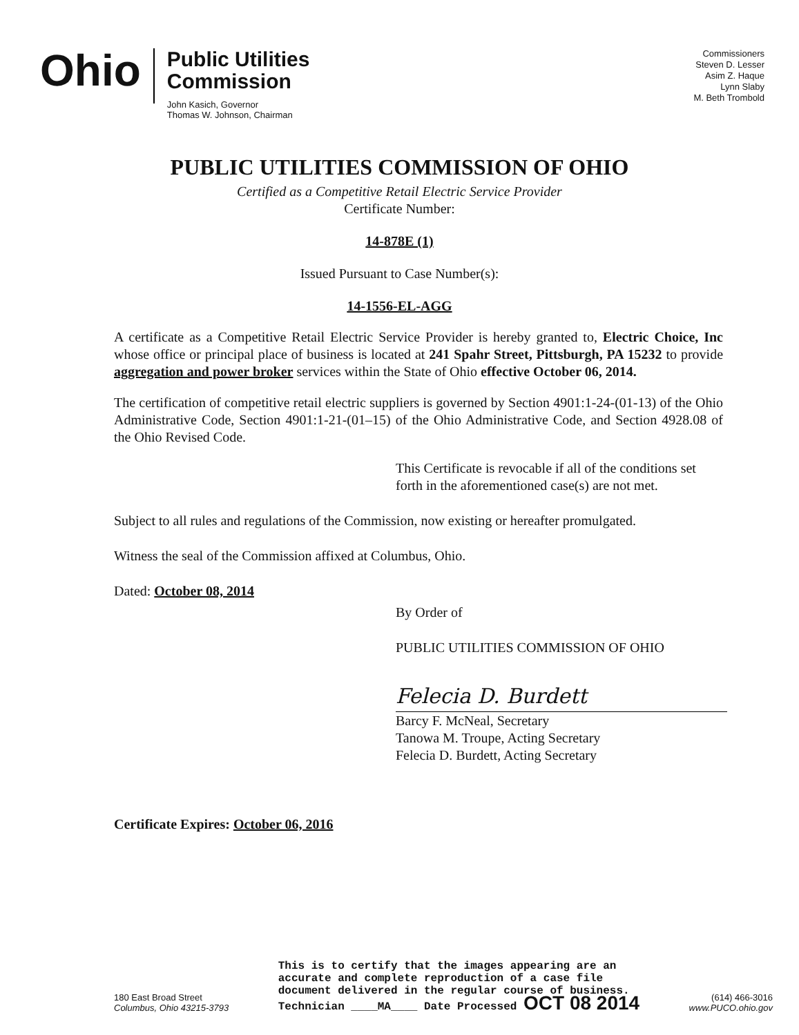Ohio
Public Utilities
Commission
John Kasich, Governor
Thomas W. Johnson, Chairman
Commissioners
Steven D. Lesser
Asim Z. Haque
Lynn Slaby
M. Beth Trombold
PUBLIC UTILITIES COMMISSION OF OHIO
Certified as a Competitive Retail Electric Service Provider
Certificate Number:
14-878E (1)
Issued Pursuant to Case Number(s):
14-1556-EL-AGG
A certificate as a Competitive Retail Electric Service Provider is hereby granted to, Electric Choice, Inc whose office or principal place of business is located at 241 Spahr Street, Pittsburgh, PA 15232 to provide aggregation and power broker services within the State of Ohio effective October 06, 2014.
The certification of competitive retail electric suppliers is governed by Section 4901:1-24-(01-13) of the Ohio Administrative Code, Section 4901:1-21-(01–15) of the Ohio Administrative Code, and Section 4928.08 of the Ohio Revised Code.
This Certificate is revocable if all of the conditions set forth in the aforementioned case(s) are not met.
Subject to all rules and regulations of the Commission, now existing or hereafter promulgated.
Witness the seal of the Commission affixed at Columbus, Ohio.
Dated: October 08, 2014
By Order of
PUBLIC UTILITIES COMMISSION OF OHIO
Felecia D. Burdett
Barcy F. McNeal, Secretary
Tanowa M. Troupe, Acting Secretary
Felecia D. Burdett, Acting Secretary
Certificate Expires: October 06, 2016
180 East Broad Street
Columbus, Ohio 43215-3793
This is to certify that the images appearing are an
accurate and complete reproduction of a case file
document delivered in the regular course of business.
Technician ____MA____ Date Processed OCT 08 2014
(614) 466-3016
www.PUCO.ohio.gov